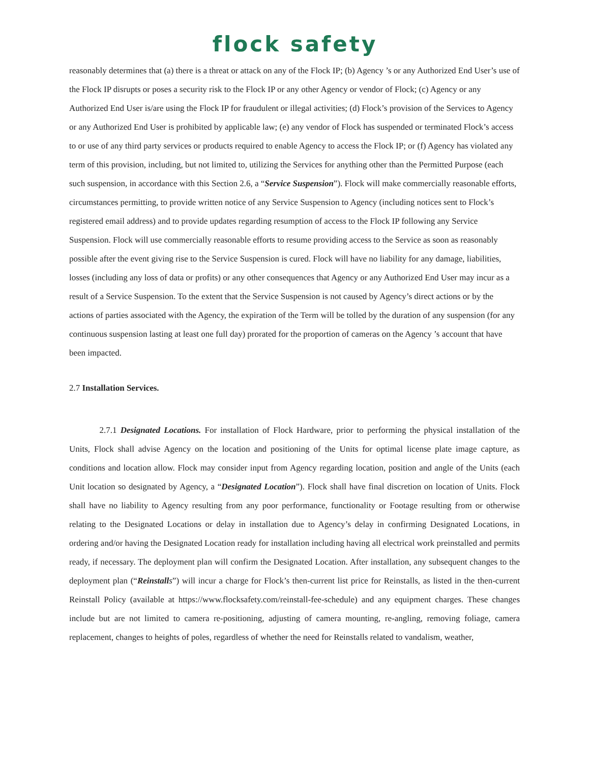flock safety
reasonably determines that (a) there is a threat or attack on any of the Flock IP; (b) Agency ’s or any Authorized End User’s use of the Flock IP disrupts or poses a security risk to the Flock IP or any other Agency or vendor of Flock; (c) Agency or any Authorized End User is/are using the Flock IP for fraudulent or illegal activities; (d) Flock’s provision of the Services to Agency or any Authorized End User is prohibited by applicable law; (e) any vendor of Flock has suspended or terminated Flock’s access to or use of any third party services or products required to enable Agency to access the Flock IP; or (f) Agency has violated any term of this provision, including, but not limited to, utilizing the Services for anything other than the Permitted Purpose (each such suspension, in accordance with this Section 2.6, a “Service Suspension”). Flock will make commercially reasonable efforts, circumstances permitting, to provide written notice of any Service Suspension to Agency (including notices sent to Flock’s registered email address) and to provide updates regarding resumption of access to the Flock IP following any Service Suspension. Flock will use commercially reasonable efforts to resume providing access to the Service as soon as reasonably possible after the event giving rise to the Service Suspension is cured. Flock will have no liability for any damage, liabilities, losses (including any loss of data or profits) or any other consequences that Agency or any Authorized End User may incur as a result of a Service Suspension. To the extent that the Service Suspension is not caused by Agency’s direct actions or by the actions of parties associated with the Agency, the expiration of the Term will be tolled by the duration of any suspension (for any continuous suspension lasting at least one full day) prorated for the proportion of cameras on the Agency ’s account that have been impacted.
2.7 Installation Services.
    2.7.1 Designated Locations. For installation of Flock Hardware, prior to performing the physical installation of the Units, Flock shall advise Agency on the location and positioning of the Units for optimal license plate image capture, as conditions and location allow. Flock may consider input from Agency regarding location, position and angle of the Units (each Unit location so designated by Agency, a “Designated Location”). Flock shall have final discretion on location of Units. Flock shall have no liability to Agency resulting from any poor performance, functionality or Footage resulting from or otherwise relating to the Designated Locations or delay in installation due to Agency’s delay in confirming Designated Locations, in ordering and/or having the Designated Location ready for installation including having all electrical work preinstalled and permits ready, if necessary. The deployment plan will confirm the Designated Location. After installation, any subsequent changes to the deployment plan (“Reinstall s”) will incur a charge for Flock’s then-current list price for Reinstalls, as listed in the then-current Reinstall Policy (available at https://www.flocksafety.com/reinstall-fee-schedule) and any equipment charges. These changes include but are not limited to camera re-positioning, adjusting of camera mounting, re-angling, removing foliage, camera replacement, changes to heights of poles, regardless of whether the need for Reinstalls related to vandalism, weather,